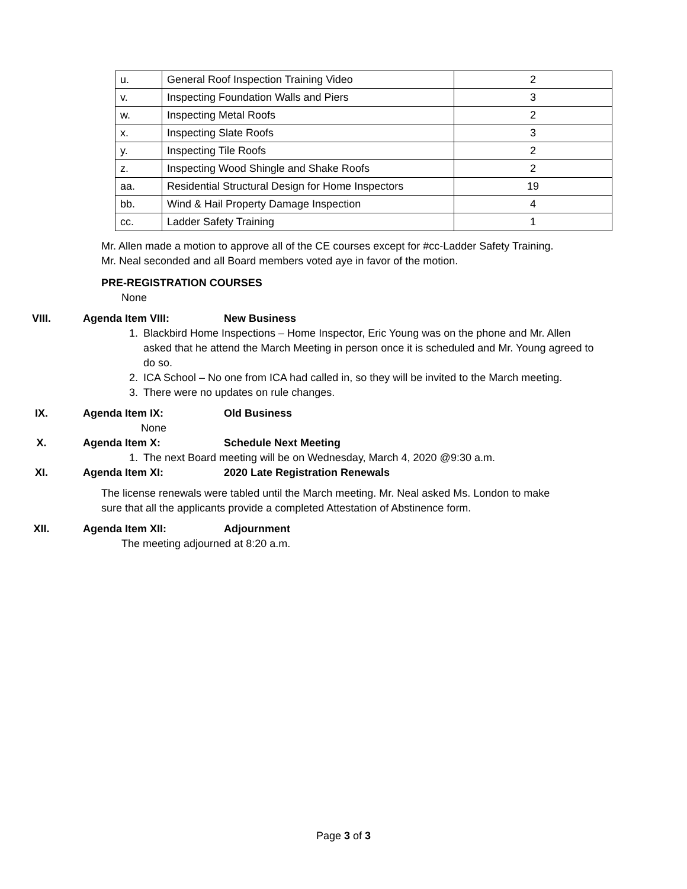| u. | General Roof Inspection Training Video | 2 |
| v. | Inspecting Foundation Walls and Piers | 3 |
| w. | Inspecting Metal Roofs | 2 |
| x. | Inspecting Slate Roofs | 3 |
| y. | Inspecting Tile Roofs | 2 |
| z. | Inspecting Wood Shingle and Shake Roofs | 2 |
| aa. | Residential Structural Design for Home Inspectors | 19 |
| bb. | Wind & Hail Property Damage Inspection | 4 |
| cc. | Ladder Safety Training | 1 |
Mr. Allen made a motion to approve all of the CE courses except for #cc-Ladder Safety Training.
Mr. Neal seconded and all Board members voted aye in favor of the motion.
PRE-REGISTRATION COURSES
None
VIII. Agenda Item VIII: New Business
1. Blackbird Home Inspections – Home Inspector, Eric Young was on the phone and Mr. Allen asked that he attend the March Meeting in person once it is scheduled and Mr. Young agreed to do so.
2. ICA School – No one from ICA had called in, so they will be invited to the March meeting.
3. There were no updates on rule changes.
IX. Agenda Item IX: Old Business
None
X. Agenda Item X: Schedule Next Meeting
1. The next Board meeting will be on Wednesday, March 4, 2020 @9:30 a.m.
XI. Agenda Item XI: 2020 Late Registration Renewals
The license renewals were tabled until the March meeting. Mr. Neal asked Ms. London to make
sure that all the applicants provide a completed Attestation of Abstinence form.
XII. Agenda Item XII: Adjournment
The meeting adjourned at 8:20 a.m.
Page 3 of 3